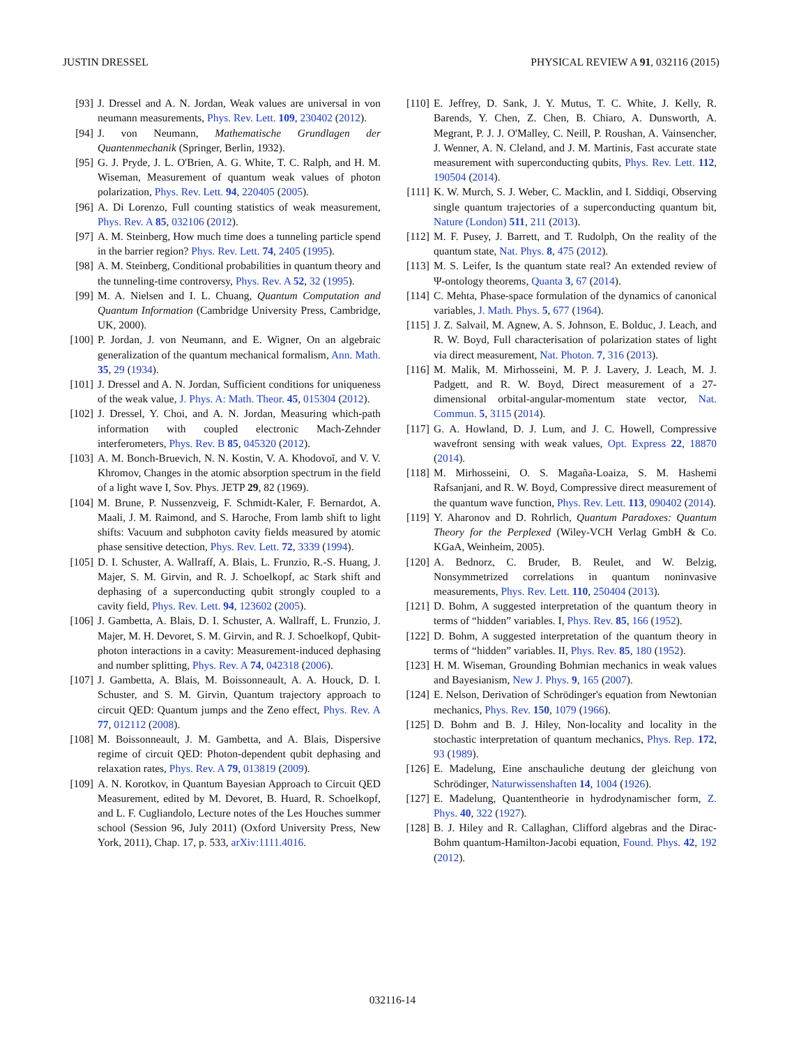JUSTIN DRESSEL PHYSICAL REVIEW A 91, 032116 (2015)
[93] J. Dressel and A. N. Jordan, Weak values are universal in von neumann measurements, Phys. Rev. Lett. 109, 230402 (2012).
[94] J. von Neumann, Mathematische Grundlagen der Quantenmechanik (Springer, Berlin, 1932).
[95] G. J. Pryde, J. L. O'Brien, A. G. White, T. C. Ralph, and H. M. Wiseman, Measurement of quantum weak values of photon polarization, Phys. Rev. Lett. 94, 220405 (2005).
[96] A. Di Lorenzo, Full counting statistics of weak measurement, Phys. Rev. A 85, 032106 (2012).
[97] A. M. Steinberg, How much time does a tunneling particle spend in the barrier region? Phys. Rev. Lett. 74, 2405 (1995).
[98] A. M. Steinberg, Conditional probabilities in quantum theory and the tunneling-time controversy, Phys. Rev. A 52, 32 (1995).
[99] M. A. Nielsen and I. L. Chuang, Quantum Computation and Quantum Information (Cambridge University Press, Cambridge, UK, 2000).
[100] P. Jordan, J. von Neumann, and E. Wigner, On an algebraic generalization of the quantum mechanical formalism, Ann. Math. 35, 29 (1934).
[101] J. Dressel and A. N. Jordan, Sufficient conditions for uniqueness of the weak value, J. Phys. A: Math. Theor. 45, 015304 (2012).
[102] J. Dressel, Y. Choi, and A. N. Jordan, Measuring which-path information with coupled electronic Mach-Zehnder interferometers, Phys. Rev. B 85, 045320 (2012).
[103] A. M. Bonch-Bruevich, N. N. Kostin, V. A. Khodovoĭ, and V. V. Khromov, Changes in the atomic absorption spectrum in the field of a light wave I, Sov. Phys. JETP 29, 82 (1969).
[104] M. Brune, P. Nussenzveig, F. Schmidt-Kaler, F. Bernardot, A. Maali, J. M. Raimond, and S. Haroche, From lamb shift to light shifts: Vacuum and subphoton cavity fields measured by atomic phase sensitive detection, Phys. Rev. Lett. 72, 3339 (1994).
[105] D. I. Schuster, A. Wallraff, A. Blais, L. Frunzio, R.-S. Huang, J. Majer, S. M. Girvin, and R. J. Schoelkopf, ac Stark shift and dephasing of a superconducting qubit strongly coupled to a cavity field, Phys. Rev. Lett. 94, 123602 (2005).
[106] J. Gambetta, A. Blais, D. I. Schuster, A. Wallraff, L. Frunzio, J. Majer, M. H. Devoret, S. M. Girvin, and R. J. Schoelkopf, Qubit-photon interactions in a cavity: Measurement-induced dephasing and number splitting, Phys. Rev. A 74, 042318 (2006).
[107] J. Gambetta, A. Blais, M. Boissonneault, A. A. Houck, D. I. Schuster, and S. M. Girvin, Quantum trajectory approach to circuit QED: Quantum jumps and the Zeno effect, Phys. Rev. A 77, 012112 (2008).
[108] M. Boissonneault, J. M. Gambetta, and A. Blais, Dispersive regime of circuit QED: Photon-dependent qubit dephasing and relaxation rates, Phys. Rev. A 79, 013819 (2009).
[109] A. N. Korotkov, in Quantum Bayesian Approach to Circuit QED Measurement, edited by M. Devoret, B. Huard, R. Schoelkopf, and L. F. Cugliandolo, Lecture notes of the Les Houches summer school (Session 96, July 2011) (Oxford University Press, New York, 2011), Chap. 17, p. 533, arXiv:1111.4016.
[110] E. Jeffrey, D. Sank, J. Y. Mutus, T. C. White, J. Kelly, R. Barends, Y. Chen, Z. Chen, B. Chiaro, A. Dunsworth, A. Megrant, P. J. J. O'Malley, C. Neill, P. Roushan, A. Vainsencher, J. Wenner, A. N. Cleland, and J. M. Martinis, Fast accurate state measurement with superconducting qubits, Phys. Rev. Lett. 112, 190504 (2014).
[111] K. W. Murch, S. J. Weber, C. Macklin, and I. Siddiqi, Observing single quantum trajectories of a superconducting quantum bit, Nature (London) 511, 211 (2013).
[112] M. F. Pusey, J. Barrett, and T. Rudolph, On the reality of the quantum state, Nat. Phys. 8, 475 (2012).
[113] M. S. Leifer, Is the quantum state real? An extended review of Ψ-ontology theorems, Quanta 3, 67 (2014).
[114] C. Mehta, Phase-space formulation of the dynamics of canonical variables, J. Math. Phys. 5, 677 (1964).
[115] J. Z. Salvail, M. Agnew, A. S. Johnson, E. Bolduc, J. Leach, and R. W. Boyd, Full characterisation of polarization states of light via direct measurement, Nat. Photon. 7, 316 (2013).
[116] M. Malik, M. Mirhosseini, M. P. J. Lavery, J. Leach, M. J. Padgett, and R. W. Boyd, Direct measurement of a 27-dimensional orbital-angular-momentum state vector, Nat. Commun. 5, 3115 (2014).
[117] G. A. Howland, D. J. Lum, and J. C. Howell, Compressive wavefront sensing with weak values, Opt. Express 22, 18870 (2014).
[118] M. Mirhosseini, O. S. Magaña-Loaiza, S. M. Hashemi Rafsanjani, and R. W. Boyd, Compressive direct measurement of the quantum wave function, Phys. Rev. Lett. 113, 090402 (2014).
[119] Y. Aharonov and D. Rohrlich, Quantum Paradoxes: Quantum Theory for the Perplexed (Wiley-VCH Verlag GmbH & Co. KGaA, Weinheim, 2005).
[120] A. Bednorz, C. Bruder, B. Reulet, and W. Belzig, Nonsymmetrized correlations in quantum noninvasive measurements, Phys. Rev. Lett. 110, 250404 (2013).
[121] D. Bohm, A suggested interpretation of the quantum theory in terms of “hidden” variables. I, Phys. Rev. 85, 166 (1952).
[122] D. Bohm, A suggested interpretation of the quantum theory in terms of “hidden” variables. II, Phys. Rev. 85, 180 (1952).
[123] H. M. Wiseman, Grounding Bohmian mechanics in weak values and Bayesianism, New J. Phys. 9, 165 (2007).
[124] E. Nelson, Derivation of Schrödinger's equation from Newtonian mechanics, Phys. Rev. 150, 1079 (1966).
[125] D. Bohm and B. J. Hiley, Non-locality and locality in the stochastic interpretation of quantum mechanics, Phys. Rep. 172, 93 (1989).
[126] E. Madelung, Eine anschauliche deutung der gleichung von Schrödinger, Naturwissenshaften 14, 1004 (1926).
[127] E. Madelung, Quantentheorie in hydrodynamischer form, Z. Phys. 40, 322 (1927).
[128] B. J. Hiley and R. Callaghan, Clifford algebras and the Dirac-Bohm quantum-Hamilton-Jacobi equation, Found. Phys. 42, 192 (2012).
032116-14